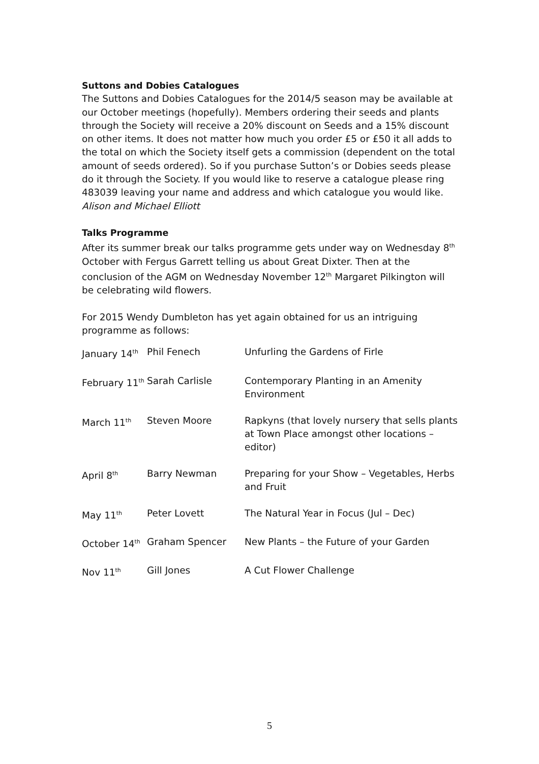Suttons and Dobies Catalogues
The Suttons and Dobies Catalogues for the 2014/5 season may be available at our October meetings (hopefully). Members ordering their seeds and plants through the Society will receive a 20% discount on Seeds and a 15% discount on other items. It does not matter how much you order £5 or £50 it all adds to the total on which the Society itself gets a commission (dependent on the total amount of seeds ordered). So if you purchase Sutton’s or Dobies seeds please do it through the Society. If you would like to reserve a catalogue please ring 483039 leaving your name and address and which catalogue you would like.
Alison and Michael Elliott
Talks Programme
After its summer break our talks programme gets under way on Wednesday 8<sup>th</sup> October with Fergus Garrett telling us about Great Dixter. Then at the conclusion of the AGM on Wednesday November 12<sup>th</sup> Margaret Pilkington will be celebrating wild flowers.
For 2015 Wendy Dumbleton has yet again obtained for us an intriguing programme as follows:
| January 14<sup>th</sup> | Phil Fenech | Unfurling the Gardens of Firle |
| February 11<sup>th</sup> | Sarah Carlisle | Contemporary Planting in an Amenity Environment |
| March 11<sup>th</sup> | Steven Moore | Rapkyns (that lovely nursery that sells plants at Town Place amongst other locations – editor) |
| April 8<sup>th</sup> | Barry Newman | Preparing for your Show – Vegetables, Herbs and Fruit |
| May 11<sup>th</sup> | Peter Lovett | The Natural Year in Focus (Jul – Dec) |
| October 14<sup>th</sup> | Graham Spencer | New Plants – the Future of your Garden |
| Nov 11<sup>th</sup> | Gill Jones | A Cut Flower Challenge |
5